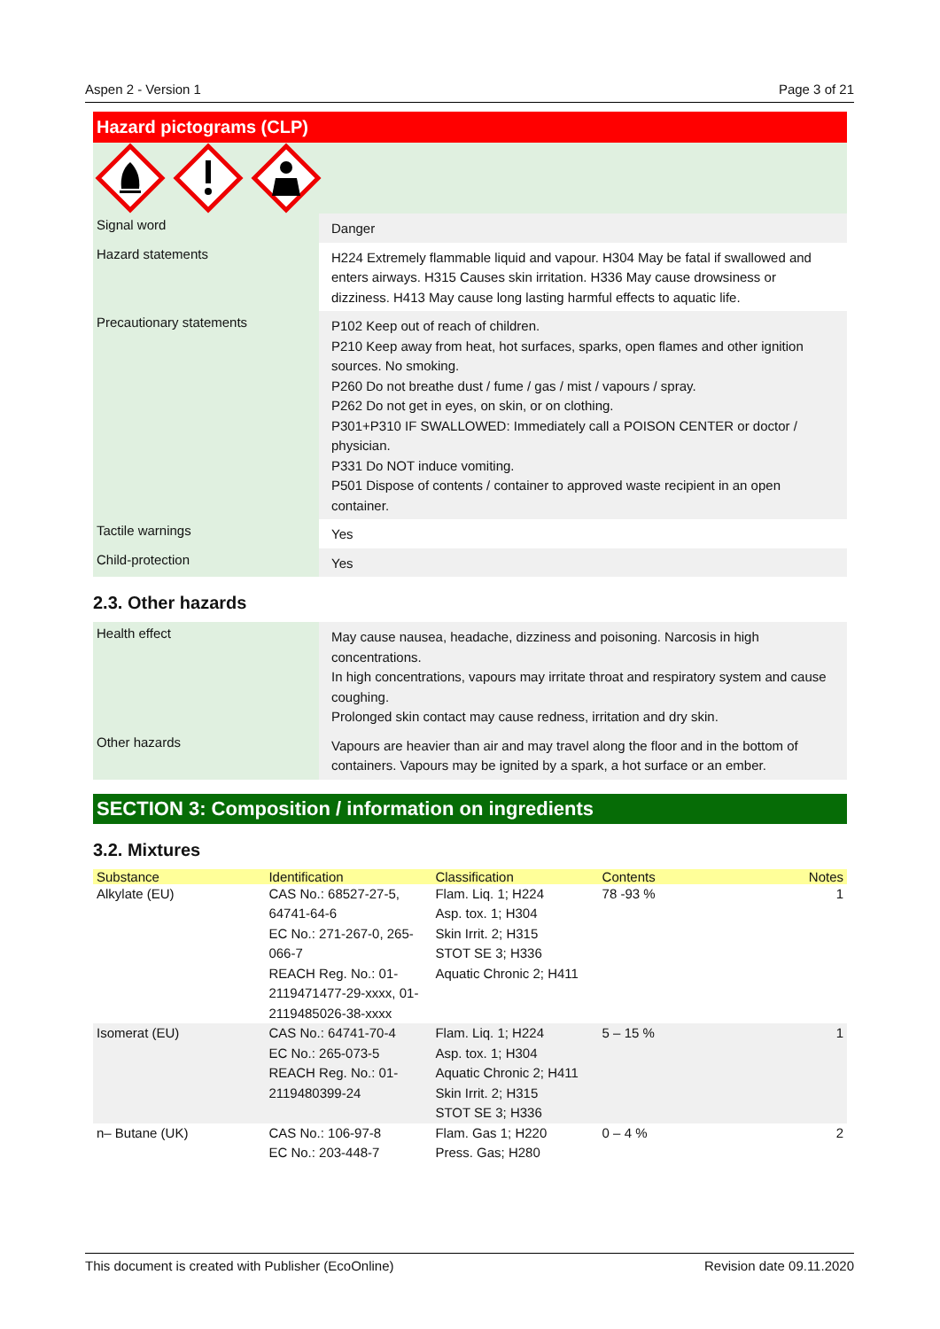Aspen 2 - Version 1 Page 3 of 21
Hazard pictograms (CLP)
| Signal word | Danger |
| Hazard statements | H224 Extremely flammable liquid and vapour. H304 May be fatal if swallowed and enters airways. H315 Causes skin irritation. H336 May cause drowsiness or dizziness. H413 May cause long lasting harmful effects to aquatic life. |
| Precautionary statements | P102 Keep out of reach of children. P210 Keep away from heat, hot surfaces, sparks, open flames and other ignition sources. No smoking. P260 Do not breathe dust / fume / gas / mist / vapours / spray. P262 Do not get in eyes, on skin, or on clothing. P301+P310 IF SWALLOWED: Immediately call a POISON CENTER or doctor / physician. P331 Do NOT induce vomiting. P501 Dispose of contents / container to approved waste recipient in an open container. |
| Tactile warnings | Yes |
| Child-protection | Yes |
2.3. Other hazards
| Health effect | May cause nausea, headache, dizziness and poisoning. Narcosis in high concentrations. In high concentrations, vapours may irritate throat and respiratory system and cause coughing. Prolonged skin contact may cause redness, irritation and dry skin. |
| Other hazards | Vapours are heavier than air and may travel along the floor and in the bottom of containers. Vapours may be ignited by a spark, a hot surface or an ember. |
SECTION 3: Composition / information on ingredients
3.2. Mixtures
| Substance | Identification | Classification | Contents | Notes |
| --- | --- | --- | --- | --- |
| Alkylate (EU) | CAS No.: 68527-27-5, 64741-64-6 EC No.: 271-267-0, 265-066-7 REACH Reg. No.: 01-2119471477-29-xxxx, 01-2119485026-38-xxxx | Flam. Liq. 1; H224 Asp. tox. 1; H304 Skin Irrit. 2; H315 STOT SE 3; H336 Aquatic Chronic 2; H411 | 78 -93 % | 1 |
| Isomerat (EU) | CAS No.: 64741-70-4 EC No.: 265-073-5 REACH Reg. No.: 01-2119480399-24 | Flam. Liq. 1; H224 Asp. tox. 1; H304 Aquatic Chronic 2; H411 Skin Irrit. 2; H315 STOT SE 3; H336 | 5 – 15 % | 1 |
| n– Butane (UK) | CAS No.: 106-97-8 EC No.: 203-448-7 | Flam. Gas 1; H220 Press. Gas; H280 | 0 – 4 % | 2 |
This document is created with Publisher (EcoOnline) Revision date 09.11.2020